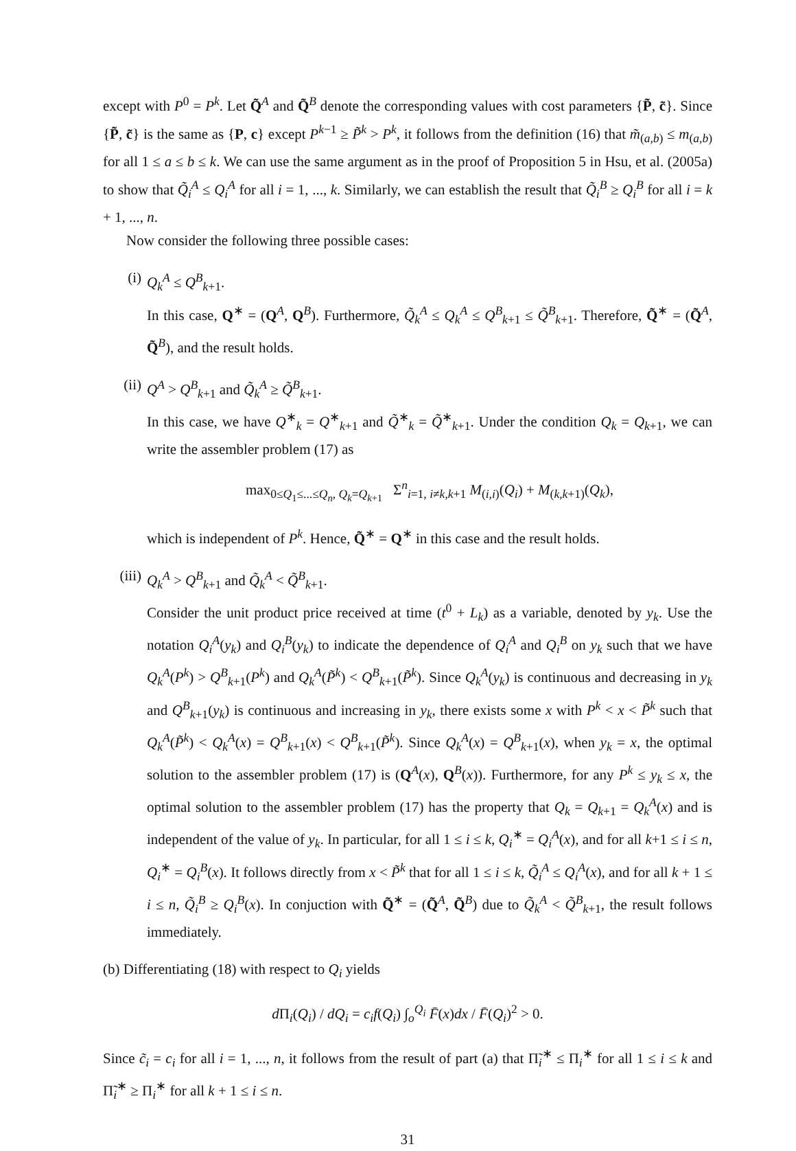except with P<sup>0</sup> = P<sup>k</sup>. Let Q̃<sup>A</sup> and Q̃<sup>B</sup> denote the corresponding values with cost parameters {P̃, c̃}. Since {P̃, c̃} is the same as {P, c} except P<sup>k−1</sup> ≥ P̃<sup>k</sup> > P<sup>k</sup>, it follows from the definition (16) that m̃<sub>(a,b)</sub> ≤ m<sub>(a,b)</sub> for all 1 ≤ a ≤ b ≤ k. We can use the same argument as in the proof of Proposition 5 in Hsu, et al. (2005a) to show that Q̃<sub>i</sub><sup>A</sup> ≤ Q<sub>i</sub><sup>A</sup> for all i = 1, ..., k. Similarly, we can establish the result that Q̃<sub>i</sub><sup>B</sup> ≥ Q<sub>i</sub><sup>B</sup> for all i = k + 1, ..., n.
Now consider the following three possible cases:
(i) Q<sub>k</sub><sup>A</sup> ≤ Q<sup>B</sup><sub>k+1</sub>.
In this case, Q<sup>∗</sup> = (Q<sup>A</sup>, Q<sup>B</sup>). Furthermore, Q̃<sub>k</sub><sup>A</sup> ≤ Q<sub>k</sub><sup>A</sup> ≤ Q<sup>B</sup><sub>k+1</sub> ≤ Q̃<sup>B</sup><sub>k+1</sub>. Therefore, Q̃<sup>∗</sup> = (Q̃<sup>A</sup>, Q̃<sup>B</sup>), and the result holds.
(ii) Q<sup>A</sup> > Q<sup>B</sup><sub>k+1</sub> and Q̃<sub>k</sub><sup>A</sup> ≥ Q̃<sup>B</sup><sub>k+1</sub>.
In this case, we have Q<sup>∗</sup><sub>k</sub> = Q<sup>∗</sup><sub>k+1</sub> and Q̃<sup>∗</sup><sub>k</sub> = Q̃<sup>∗</sup><sub>k+1</sub>. Under the condition Q<sub>k</sub> = Q<sub>k+1</sub>, we can write the assembler problem (17) as
max<sub>0≤Q<sub>1</sub>≤...≤Q<sub>n</sub>, Q<sub>k</sub>=Q<sub>k+1</sub></sub> Σ<sup>n</sup><sub>i=1, i≠k,k+1</sub> M<sub>(i,i)</sub>(Q<sub>i</sub>) + M<sub>(k,k+1)</sub>(Q<sub>k</sub>),
which is independent of P<sup>k</sup>. Hence, Q̃<sup>∗</sup> = Q<sup>∗</sup> in this case and the result holds.
(iii)
Q<sub>k</sub><sup>A</sup> > Q<sup>B</sup><sub>k+1</sub> and Q̃<sub>k</sub><sup>A</sup> < Q̃<sup>B</sup><sub>k+1</sub>.
Consider the unit product price received at time (t<sup>0</sup> + L<sub>k</sub>) as a variable, denoted by y<sub>k</sub>. Use the notation Q<sub>i</sub><sup>A</sup>(y<sub>k</sub>) and Q<sub>i</sub><sup>B</sup>(y<sub>k</sub>) to indicate the dependence of Q<sub>i</sub><sup>A</sup> and Q<sub>i</sub><sup>B</sup> on y<sub>k</sub> such that we have Q<sub>k</sub><sup>A</sup>(P<sup>k</sup>) > Q<sup>B</sup><sub>k+1</sub>(P<sup>k</sup>) and Q<sub>k</sub><sup>A</sup>(P̃<sup>k</sup>) < Q<sup>B</sup><sub>k+1</sub>(P̃<sup>k</sup>). Since Q<sub>k</sub><sup>A</sup>(y<sub>k</sub>) is continuous and decreasing in y<sub>k</sub> and Q<sup>B</sup><sub>k+1</sub>(y<sub>k</sub>) is continuous and increasing in y<sub>k</sub>, there exists some x with P<sup>k</sup> < x < P̃<sup>k</sup> such that Q<sub>k</sub><sup>A</sup>(P̃<sup>k</sup>) < Q<sub>k</sub><sup>A</sup>(x) = Q<sup>B</sup><sub>k+1</sub>(x) < Q<sup>B</sup><sub>k+1</sub>(P̃<sup>k</sup>). Since Q<sub>k</sub><sup>A</sup>(x) = Q<sup>B</sup><sub>k+1</sub>(x), when y<sub>k</sub> = x, the optimal solution to the assembler problem (17) is (Q<sup>A</sup>(x), Q<sup>B</sup>(x)). Furthermore, for any P<sup>k</sup> ≤ y<sub>k</sub> ≤ x, the optimal solution to the assembler problem (17) has the property that Q<sub>k</sub> = Q<sub>k+1</sub> = Q<sub>k</sub><sup>A</sup>(x) and is independent of the value of y<sub>k</sub>. In particular, for all 1 ≤ i ≤ k, Q<sub>i</sub><sup>∗</sup> = Q<sub>i</sub><sup>A</sup>(x), and for all k+1 ≤ i ≤ n, Q<sub>i</sub><sup>∗</sup> = Q<sub>i</sub><sup>B</sup>(x). It follows directly from x < P̃<sup>k</sup> that for all 1 ≤ i ≤ k, Q̃<sub>i</sub><sup>A</sup> ≤ Q<sub>i</sub><sup>A</sup>(x), and for all k + 1 ≤ i ≤ n, Q̃<sub>i</sub><sup>B</sup> ≥ Q<sub>i</sub><sup>B</sup>(x). In conjuction with Q̃<sup>∗</sup> = (Q̃<sup>A</sup>, Q̃<sup>B</sup>) due to Q̃<sub>k</sub><sup>A</sup> < Q̃<sup>B</sup><sub>k+1</sub>, the result follows immediately.
(b) Differentiating (18) with respect to Q<sub>i</sub> yields
d Π<sub>i</sub>(Q<sub>i</sub>) / dQ<sub>i</sub> = c<sub>i</sub>f(Q<sub>i</sub>) ∫<sub>o</sub><sup>Q<sub>i</sub></sup> F̄(x)dx / F̄(Q<sub>i</sub>)<sup>2</sup> > 0.
Since c̃<sub>i</sub> = c<sub>i</sub> for all i = 1, ..., n, it follows from the result of part (a) that Π̃<sub>i</sub><sup>∗</sup> ≤ Π<sub>i</sub><sup>∗</sup> for all 1 ≤ i ≤ k and Π̃<sub>i</sub><sup>∗</sup> ≥ Π<sub>i</sub><sup>∗</sup> for all k + 1 ≤ i ≤ n.
31